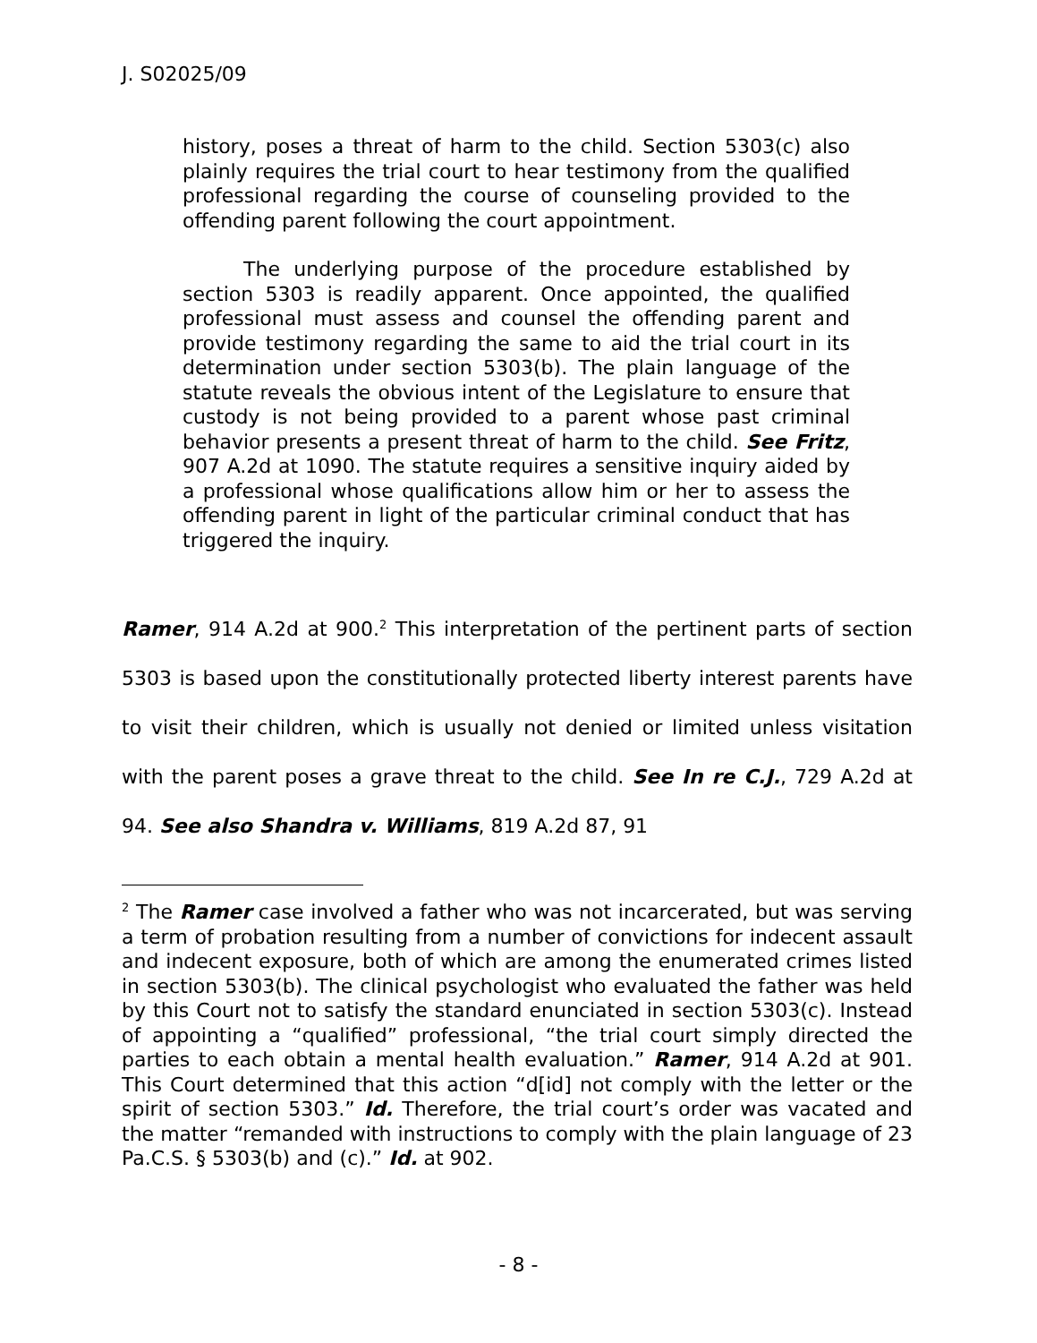J. S02025/09
history, poses a threat of harm to the child. Section 5303(c) also plainly requires the trial court to hear testimony from the qualified professional regarding the course of counseling provided to the offending parent following the court appointment.
The underlying purpose of the procedure established by section 5303 is readily apparent. Once appointed, the qualified professional must assess and counsel the offending parent and provide testimony regarding the same to aid the trial court in its determination under section 5303(b). The plain language of the statute reveals the obvious intent of the Legislature to ensure that custody is not being provided to a parent whose past criminal behavior presents a present threat of harm to the child. See Fritz, 907 A.2d at 1090. The statute requires a sensitive inquiry aided by a professional whose qualifications allow him or her to assess the offending parent in light of the particular criminal conduct that has triggered the inquiry.
Ramer, 914 A.2d at 900.<sup>2</sup> This interpretation of the pertinent parts of section 5303 is based upon the constitutionally protected liberty interest parents have to visit their children, which is usually not denied or limited unless visitation with the parent poses a grave threat to the child. See In re C.J., 729 A.2d at 94. See also Shandra v. Williams, 819 A.2d 87, 91
<sup>2</sup> The Ramer case involved a father who was not incarcerated, but was serving a term of probation resulting from a number of convictions for indecent assault and indecent exposure, both of which are among the enumerated crimes listed in section 5303(b). The clinical psychologist who evaluated the father was held by this Court not to satisfy the standard enunciated in section 5303(c). Instead of appointing a “qualified” professional, “the trial court simply directed the parties to each obtain a mental health evaluation.” Ramer, 914 A.2d at 901. This Court determined that this action “d[id] not comply with the letter or the spirit of section 5303.” Id. Therefore, the trial court’s order was vacated and the matter “remanded with instructions to comply with the plain language of 23 Pa.C.S. § 5303(b) and (c).” Id. at 902.
- 8 -